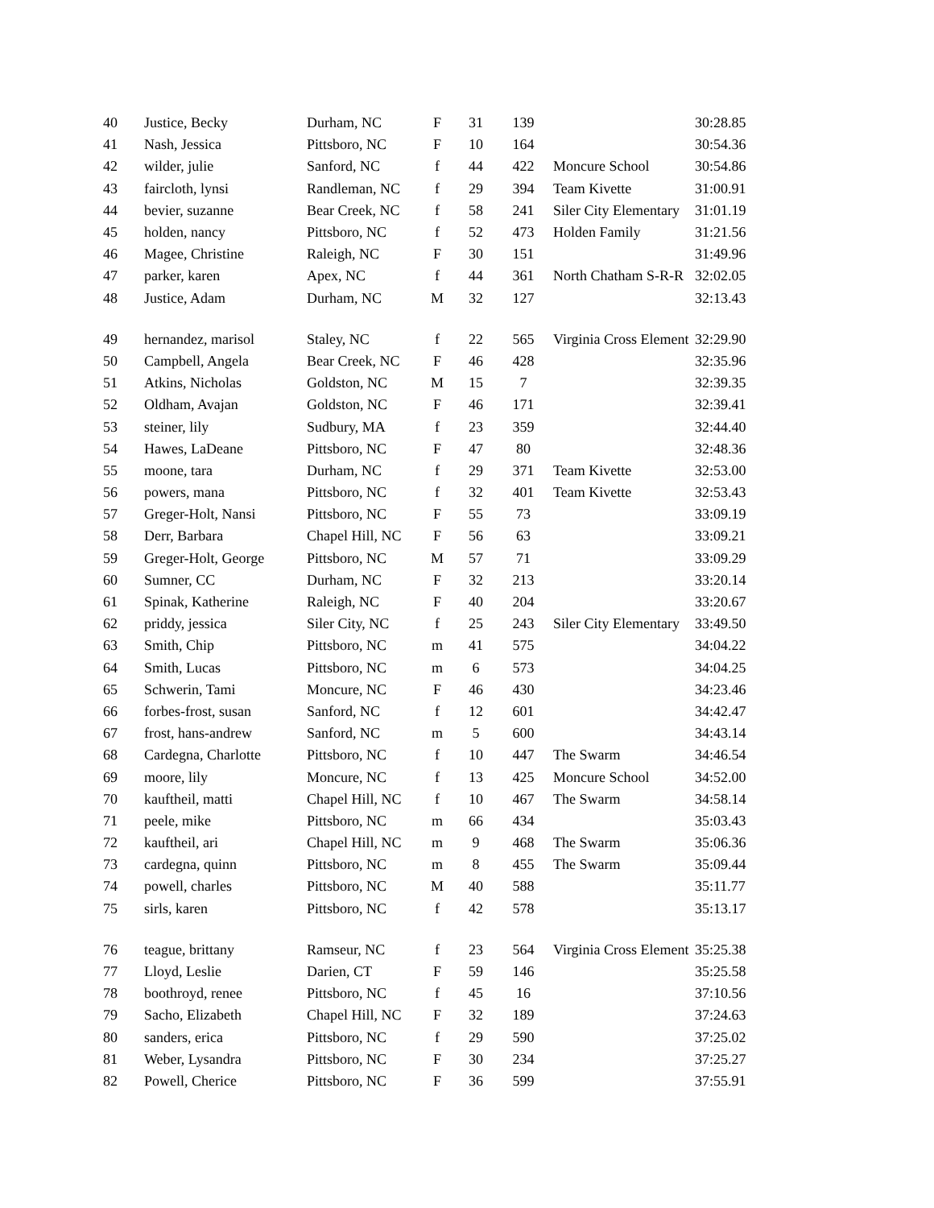| 40 | Justice, Becky | Durham, NC | F | 31 | 139 | | 30:28.85 |
| 41 | Nash, Jessica | Pittsboro, NC | F | 10 | 164 | | 30:54.36 |
| 42 | wilder, julie | Sanford, NC | f | 44 | 422 | Moncure School | 30:54.86 |
| 43 | faircloth, lynsi | Randleman, NC | f | 29 | 394 | Team Kivette | 31:00.91 |
| 44 | bevier, suzanne | Bear Creek, NC | f | 58 | 241 | Siler City Elementary | 31:01.19 |
| 45 | holden, nancy | Pittsboro, NC | f | 52 | 473 | Holden Family | 31:21.56 |
| 46 | Magee, Christine | Raleigh, NC | F | 30 | 151 | | 31:49.96 |
| 47 | parker, karen | Apex, NC | f | 44 | 361 | North Chatham S-R-R | 32:02.05 |
| 48 | Justice, Adam | Durham, NC | M | 32 | 127 | | 32:13.43 |
| 49 | hernandez, marisol | Staley, NC | f | 22 | 565 | Virginia Cross Element | 32:29.90 |
| 50 | Campbell, Angela | Bear Creek, NC | F | 46 | 428 | | 32:35.96 |
| 51 | Atkins, Nicholas | Goldston, NC | M | 15 | 7 | | 32:39.35 |
| 52 | Oldham, Avajan | Goldston, NC | F | 46 | 171 | | 32:39.41 |
| 53 | steiner, lily | Sudbury, MA | f | 23 | 359 | | 32:44.40 |
| 54 | Hawes, LaDeane | Pittsboro, NC | F | 47 | 80 | | 32:48.36 |
| 55 | moone, tara | Durham, NC | f | 29 | 371 | Team Kivette | 32:53.00 |
| 56 | powers, mana | Pittsboro, NC | f | 32 | 401 | Team Kivette | 32:53.43 |
| 57 | Greger-Holt, Nansi | Pittsboro, NC | F | 55 | 73 | | 33:09.19 |
| 58 | Derr, Barbara | Chapel Hill, NC | F | 56 | 63 | | 33:09.21 |
| 59 | Greger-Holt, George | Pittsboro, NC | M | 57 | 71 | | 33:09.29 |
| 60 | Sumner, CC | Durham, NC | F | 32 | 213 | | 33:20.14 |
| 61 | Spinak, Katherine | Raleigh, NC | F | 40 | 204 | | 33:20.67 |
| 62 | priddy, jessica | Siler City, NC | f | 25 | 243 | Siler City Elementary | 33:49.50 |
| 63 | Smith, Chip | Pittsboro, NC | m | 41 | 575 | | 34:04.22 |
| 64 | Smith, Lucas | Pittsboro, NC | m | 6 | 573 | | 34:04.25 |
| 65 | Schwerin, Tami | Moncure, NC | F | 46 | 430 | | 34:23.46 |
| 66 | forbes-frost, susan | Sanford, NC | f | 12 | 601 | | 34:42.47 |
| 67 | frost, hans-andrew | Sanford, NC | m | 5 | 600 | | 34:43.14 |
| 68 | Cardegna, Charlotte | Pittsboro, NC | f | 10 | 447 | The Swarm | 34:46.54 |
| 69 | moore, lily | Moncure, NC | f | 13 | 425 | Moncure School | 34:52.00 |
| 70 | kauftheil, matti | Chapel Hill, NC | f | 10 | 467 | The Swarm | 34:58.14 |
| 71 | peele, mike | Pittsboro, NC | m | 66 | 434 | | 35:03.43 |
| 72 | kauftheil, ari | Chapel Hill, NC | m | 9 | 468 | The Swarm | 35:06.36 |
| 73 | cardegna, quinn | Pittsboro, NC | m | 8 | 455 | The Swarm | 35:09.44 |
| 74 | powell, charles | Pittsboro, NC | M | 40 | 588 | | 35:11.77 |
| 75 | sirls, karen | Pittsboro, NC | f | 42 | 578 | | 35:13.17 |
| 76 | teague, brittany | Ramseur, NC | f | 23 | 564 | Virginia Cross Element | 35:25.38 |
| 77 | Lloyd, Leslie | Darien, CT | F | 59 | 146 | | 35:25.58 |
| 78 | boothroyd, renee | Pittsboro, NC | f | 45 | 16 | | 37:10.56 |
| 79 | Sacho, Elizabeth | Chapel Hill, NC | F | 32 | 189 | | 37:24.63 |
| 80 | sanders, erica | Pittsboro, NC | f | 29 | 590 | | 37:25.02 |
| 81 | Weber, Lysandra | Pittsboro, NC | F | 30 | 234 | | 37:25.27 |
| 82 | Powell, Cherice | Pittsboro, NC | F | 36 | 599 | | 37:55.91 |